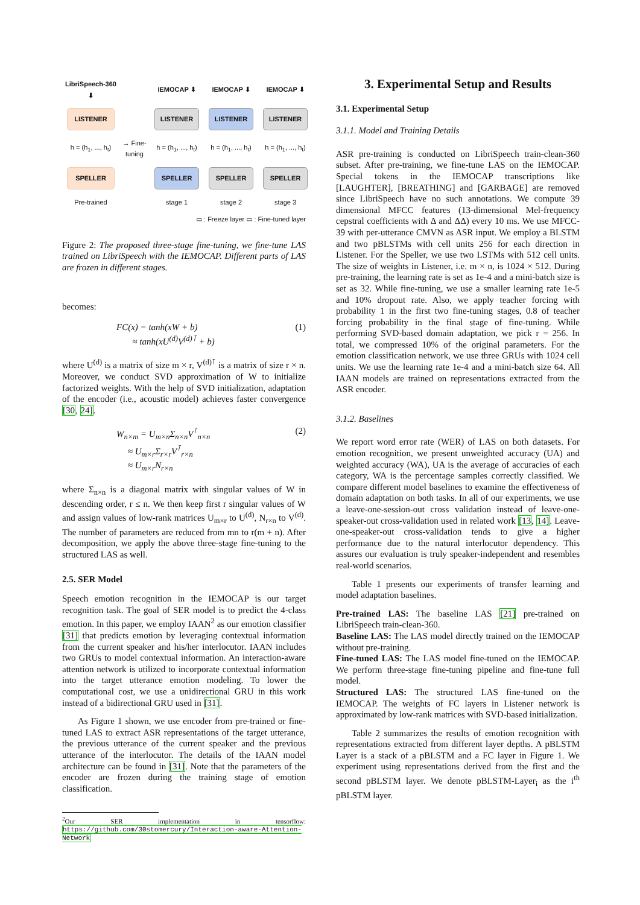LibriSpeech-360 ⬇
IEMOCAP ⬇
IEMOCAP ⬇
IEMOCAP ⬇
LISTENER
LISTENER
LISTENER
LISTENER
h = (h<sub>1</sub>, ..., h<sub>t</sub>)
→ Fine-tuning
h = (h<sub>1</sub>, ..., h<sub>t</sub>)
h = (h<sub>1</sub>, ..., h<sub>t</sub>)
h = (h<sub>1</sub>, ..., h<sub>t</sub>)
SPELLER
SPELLER
SPELLER
SPELLER
Pre-trained
stage 1
stage 2
stage 3
▭ : Freeze layer ▭ : Fine-tuned layer
Figure 2: The proposed three-stage fine-tuning, we fine-tune LAS trained on LibriSpeech with the IEMOCAP. Different parts of LAS are frozen in different stages.
becomes:
FC(x) = tanh(xW + b)
≈ tanh(xU<sup>(d)</sup>V<sup>(d)⊺</sup> + b)
(1)
where U<sup>(d)</sup> is a matrix of size m × r, V<sup>(d)⊺</sup> is a matrix of size r × n. Moreover, we conduct SVD approximation of W to initialize factorized weights. With the help of SVD initialization, adaptation of the encoder (i.e., acoustic model) achieves faster convergence [30, 24].
W<sub>n×m</sub> = U<sub>m×n</sub>Σ<sub>n×n</sub>V<sup>⊺</sup><sub>n×n</sub>
≈ U<sub>m×r</sub>Σ<sub>r×r</sub>V<sup>⊺</sup><sub>r×n</sub>
≈ U<sub>m×r</sub>N<sub>r×n</sub>
(2)
where Σ<sub>n×n</sub> is a diagonal matrix with singular values of W in descending order, r ≤ n. We then keep first r singular values of W and assign values of low-rank matrices U<sub>m×r</sub> to U<sup>(d)</sup>, N<sub>r×n</sub> to V<sup>(d)</sup>. The number of parameters are reduced from mn to r(m + n). After decomposition, we apply the above three-stage fine-tuning to the structured LAS as well.
2.5. SER Model
Speech emotion recognition in the IEMOCAP is our target recognition task. The goal of SER model is to predict the 4-class emotion. In this paper, we employ IAAN<sup>2</sup> as our emotion classifier [31] that predicts emotion by leveraging contextual information from the current speaker and his/her interlocutor. IAAN includes two GRUs to model contextual information. An interaction-aware attention network is utilized to incorporate contextual information into the target utterance emotion modeling. To lower the computational cost, we use a unidirectional GRU in this work instead of a bidirectional GRU used in [31].
As Figure 1 shown, we use encoder from pre-trained or fine-tuned LAS to extract ASR representations of the target utterance, the previous utterance of the current speaker and the previous utterance of the interlocutor. The details of the IAAN model architecture can be found in [31]. Note that the parameters of the encoder are frozen during the training stage of emotion classification.
<sup>2</sup> Our SER implementation in tensorflow: https://github.com/30stomercury/Interaction-aware-Attention-Network
3. Experimental Setup and Results
3.1. Experimental Setup
3.1.1. Model and Training Details
ASR pre-training is conducted on LibriSpeech train-clean-360 subset. After pre-training, we fine-tune LAS on the IEMOCAP. Special tokens in the IEMOCAP transcriptions like [LAUGHTER], [BREATHING] and [GARBAGE] are removed since LibriSpeech have no such annotations. We compute 39 dimensional MFCC features (13-dimensional Mel-frequency cepstral coefficients with Δ and ΔΔ) every 10 ms. We use MFCC-39 with per-utterance CMVN as ASR input. We employ a BLSTM and two pBLSTMs with cell units 256 for each direction in Listener. For the Speller, we use two LSTMs with 512 cell units. The size of weights in Listener, i.e. m × n, is 1024 × 512. During pre-training, the learning rate is set as 1e-4 and a mini-batch size is set as 32. While fine-tuning, we use a smaller learning rate 1e-5 and 10% dropout rate. Also, we apply teacher forcing with probability 1 in the first two fine-tuning stages, 0.8 of teacher forcing probability in the final stage of fine-tuning. While performing SVD-based domain adaptation, we pick r = 256. In total, we compressed 10% of the original parameters. For the emotion classification network, we use three GRUs with 1024 cell units. We use the learning rate 1e-4 and a mini-batch size 64. All IAAN models are trained on representations extracted from the ASR encoder.
3.1.2. Baselines
We report word error rate (WER) of LAS on both datasets. For emotion recognition, we present unweighted accuracy (UA) and weighted accuracy (WA), UA is the average of accuracies of each category, WA is the percentage samples correctly classified. We compare different model baselines to examine the effectiveness of domain adaptation on both tasks. In all of our experiments, we use a leave-one-session-out cross validation instead of leave-one-speaker-out cross-validation used in related work [13, 14]. Leave-one-speaker-out cross-validation tends to give a higher performance due to the natural interlocutor dependency. This assures our evaluation is truly speaker-independent and resembles real-world scenarios.
Table 1 presents our experiments of transfer learning and model adaptation baselines.
Pre-trained LAS: The baseline LAS [21] pre-trained on LibriSpeech train-clean-360.
Baseline LAS: The LAS model directly trained on the IEMOCAP without pre-training.
Fine-tuned LAS: The LAS model fine-tuned on the IEMOCAP. We perform three-stage fine-tuning pipeline and fine-tune full model.
Structured LAS: The structured LAS fine-tuned on the IEMOCAP. The weights of FC layers in Listener network is approximated by low-rank matrices with SVD-based initialization.
Table 2 summarizes the results of emotion recognition with representations extracted from different layer depths. A pBLSTM Layer is a stack of a pBLSTM and a FC layer in Figure 1. We experiment using representations derived from the first and the second pBLSTM layer. We denote pBLSTM-Layer<sub>i</sub> as the i<sup>th</sup> pBLSTM layer.